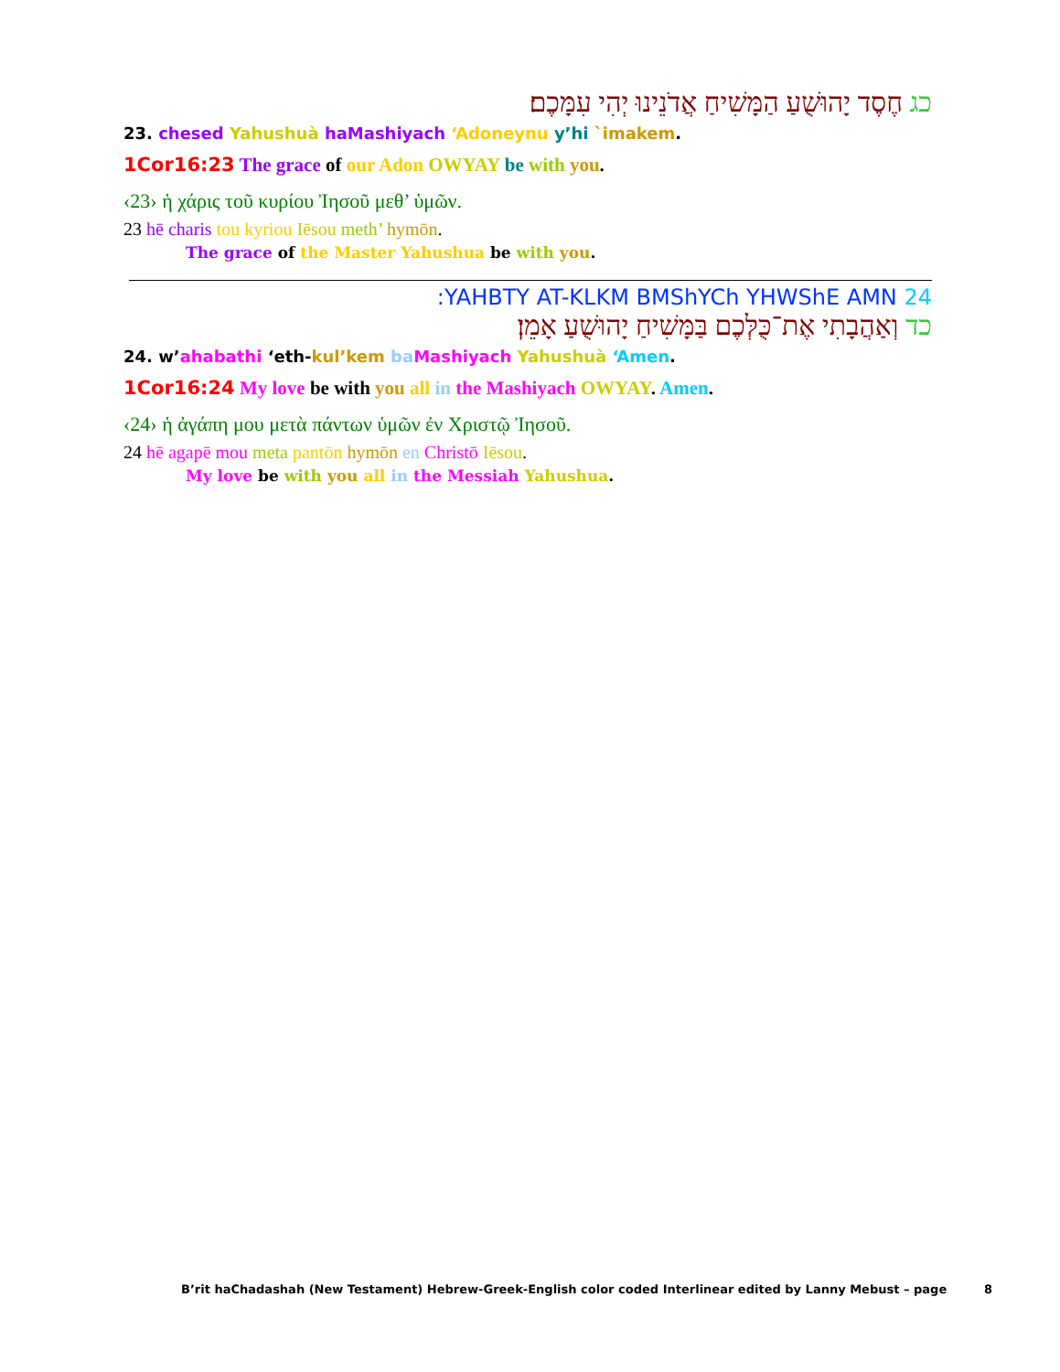כג חֶסֶד יָהוּשֻׁעַ הַמָּשִׁיחַ אֲדֹנֵינוּ יְהִי עִמָּכֶם׃
23. chesed Yahushuà haMashiyach ‘Adoneynu y’hi `imakem.
1Cor16:23 The grace of our Adon OWYAY be with you.
‹23› ἡ χάρις τοῦ κυρίου Ἰησοῦ μεθ’ ὑμῶν.
23 hē charis tou kyriou Iēsou meth’ hymōn.
The grace of the Master Yahushua be with you.
24 YAHBTY AT-KLKM BMShYCh YHWShE AMN:
כד וְאַהֲבָתִי אֶת־כֻּלְּכֶם בַּמָּשִׁיחַ יָהוּשֻׁעַ אָמֵן׃
24. w’ahabathi ‘eth-kul’kem ba Mashiyach Yahushuà ‘Amen.
1Cor16:24 My love be with you all in the Mashiyach OWYAY. Amen.
‹24› ἡ ἀγάπη μου μετὰ πάντων ὑμῶν ἐν Χριστῷ Ἰησοῦ.
24 hē agapē mou meta pantōn hymōn en Christō Iēsou.
My love be with you all in the Messiah Yahushua.
B’rit haChadashah (New Testament) Hebrew-Greek-English color coded Interlinear edited by Lanny Mebust – page 8